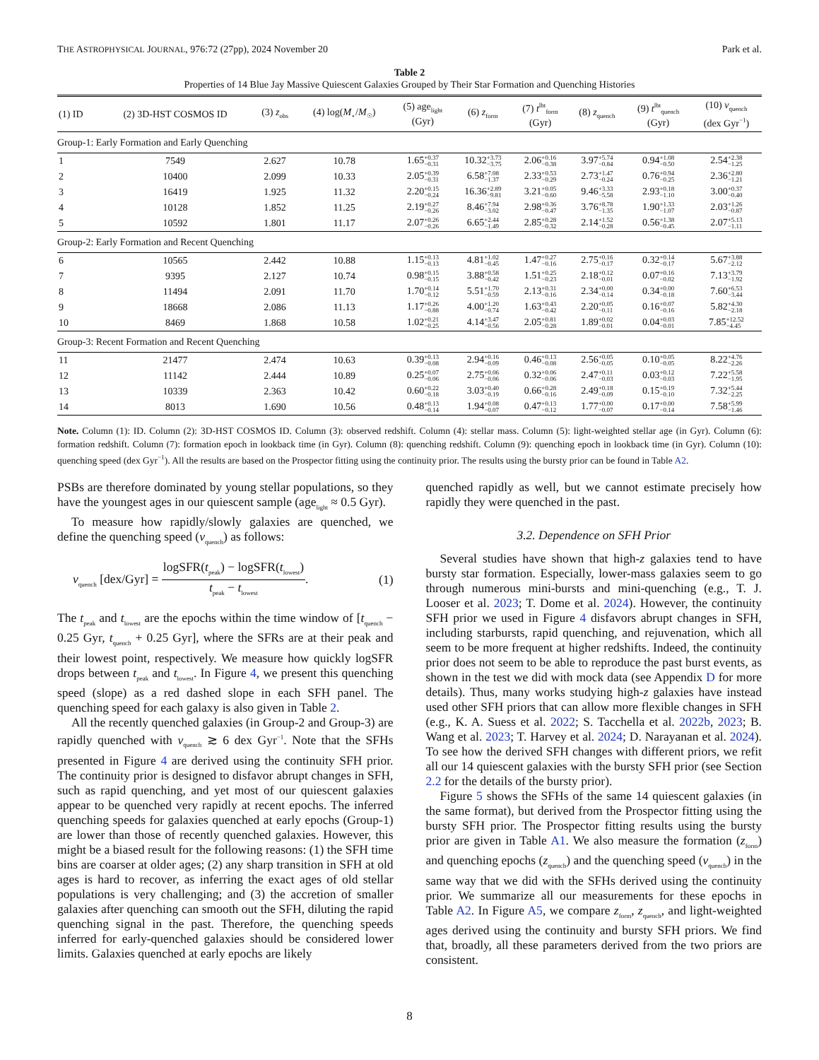THE ASTROPHYSICAL JOURNAL, 976:72 (27pp), 2024 November 20 Park et al.
Table 2
Properties of 14 Blue Jay Massive Quiescent Galaxies Grouped by Their Star Formation and Quenching Histories
| (1) ID | (2) 3D-HST COSMOS ID | (3) z<sub>obs</sub> | (4) log( M<sub>⋆</sub>/ M<sub>☉</sub>) | (5) age<sub>light</sub> (Gyr) | (6) z<sub>form</sub> | (7) t<sup>lbt</sup><sub>form</sub> (Gyr) | (8) z<sub>quench</sub> | (9) t<sup>lbt</sup><sub>quench</sub> (Gyr) | (10) v<sub>quench</sub> (dex Gyr<sup>−1</sup>) |
| --- | --- | --- | --- | --- | --- | --- | --- | --- | --- |
| Group-1: Early Formation and Early Quenching | | | | | | | | | |
| 1 | 7549 | 2.627 | 10.78 | 1.65 +0.37 −0.31 | 10.32 +3.73 −3.75 | 2.06 +0.16 −0.38 | 3.97 +5.74 −0.84 | 0.94 +1.08 −0.50 | 2.54 +2.38 −1.25 |
| 2 | 10400 | 2.099 | 10.33 | 2.05 +0.39 −0.31 | 6.58 +7.08 −1.37 | 2.33 +0.53 −0.29 | 2.73 +1.47 −0.24 | 0.76 +0.94 −0.25 | 2.36 +2.80 −1.21 |
| 3 | 16419 | 1.925 | 11.32 | 2.20 +0.15 −0.24 | 16.36 +2.89 −9.81 | 3.21 +0.05 −0.60 | 9.46 +3.33 −5.58 | 2.93 +0.18 −1.10 | 3.00 +0.37 −0.40 |
| 4 | 10128 | 1.852 | 11.25 | 2.19 +0.27 −0.26 | 8.46 +7.94 −3.02 | 2.98 +0.36 −0.47 | 3.76 +8.78 −1.35 | 1.90 +1.33 −1.07 | 2.03 +1.26 −0.87 |
| 5 | 10592 | 1.801 | 11.17 | 2.07 +0.26 −0.26 | 6.65 +2.44 −1.49 | 2.85 +0.28 −0.32 | 2.14 +1.52 −0.28 | 0.56 +1.38 −0.45 | 2.07 +5.13 −1.11 |
| Group-2: Early Formation and Recent Quenching | | | | | | | | | |
| 6 | 10565 | 2.442 | 10.88 | 1.15 +0.13 −0.13 | 4.81 +1.02 −0.45 | 1.47 +0.27 −0.16 | 2.75 +0.16 −0.17 | 0.32 +0.14 −0.17 | 5.67 +3.88 −2.12 |
| 7 | 9395 | 2.127 | 10.74 | 0.98 +0.15 −0.15 | 3.88 +0.58 −0.42 | 1.51 +0.25 −0.23 | 2.18 +0.12 −0.01 | 0.07 +0.16 −0.02 | 7.13 +3.79 −1.92 |
| 8 | 11494 | 2.091 | 11.70 | 1.70 +0.14 −0.12 | 5.51 +1.70 −0.59 | 2.13 +0.31 −0.16 | 2.34 +0.00 −0.14 | 0.34 +0.00 −0.18 | 7.60 +6.53 −3.44 |
| 9 | 18668 | 2.086 | 11.13 | 1.17 +0.26 −0.88 | 4.00 +1.20 −0.74 | 1.63 +0.43 −0.42 | 2.20 +0.05 −0.11 | 0.16 +0.07 −0.16 | 5.82 +4.30 −2.18 |
| 10 | 8469 | 1.868 | 10.58 | 1.02 +0.21 −0.25 | 4.14 +3.47 −0.56 | 2.05 +0.81 −0.28 | 1.89 +0.02 −0.01 | 0.04 +0.03 −0.01 | 7.85 +12.52 −4.45 |
| Group-3: Recent Formation and Recent Quenching | | | | | | | | | |
| 11 | 21477 | 2.474 | 10.63 | 0.39 +0.13 −0.08 | 2.94 +0.16 −0.09 | 0.46 +0.13 −0.08 | 2.56 +0.05 −0.05 | 0.10 +0.05 −0.05 | 8.22 +4.76 −2.26 |
| 12 | 11142 | 2.444 | 10.89 | 0.25 +0.07 −0.06 | 2.75 +0.06 −0.06 | 0.32 +0.06 −0.06 | 2.47 +0.11 −0.03 | 0.03 +0.12 −0.03 | 7.22 +5.58 −1.95 |
| 13 | 10339 | 2.363 | 10.42 | 0.60 +0.22 −0.18 | 3.03 +0.40 −0.19 | 0.66 +0.28 −0.16 | 2.49 +0.18 −0.09 | 0.15 +0.19 −0.10 | 7.32 +5.44 −2.25 |
| 14 | 8013 | 1.690 | 10.56 | 0.48 +0.13 −0.14 | 1.94 +0.08 −0.07 | 0.47 +0.13 −0.12 | 1.77 +0.00 −0.07 | 0.17 +0.00 −0.14 | 7.58 +5.99 −1.46 |
Note. Column (1): ID. Column (2): 3D-HST COSMOS ID. Column (3): observed redshift. Column (4): stellar mass. Column (5): light-weighted stellar age (in Gyr). Column (6): formation redshift. Column (7): formation epoch in lookback time (in Gyr). Column (8): quenching redshift. Column (9): quenching epoch in lookback time (in Gyr). Column (10): quenching speed (dex Gyr<sup>−1</sup>). All the results are based on the Prospector fitting using the continuity prior. The results using the bursty prior can be found in Table A2.
PSBs are therefore dominated by young stellar populations, so they have the youngest ages in our quiescent sample (age<sub>light</sub> ≈ 0.5 Gyr).
To measure how rapidly/slowly galaxies are quenched, we define the quenching speed (v<sub>quench</sub>) as follows:
v<sub>quench</sub> [dex/Gyr] = logSFR(t<sub>peak</sub>) − logSFR(t<sub>lowest</sub>) t<sub>peak</sub> − t<sub>lowest</sub>. (1)
The t<sub>peak</sub> and t<sub>lowest</sub> are the epochs within the time window of [t<sub>quench</sub> − 0.25 Gyr, t<sub>quench</sub> + 0.25 Gyr], where the SFRs are at their peak and their lowest point, respectively. We measure how quickly logSFR drops between t<sub>peak</sub> and t<sub>lowest</sub>. In Figure 4, we present this quenching speed (slope) as a red dashed slope in each SFH panel. The quenching speed for each galaxy is also given in Table 2.
All the recently quenched galaxies (in Group-2 and Group-3) are rapidly quenched with v<sub>quench</sub> ≳ 6 dex Gyr<sup>−1</sup>. Note that the SFHs presented in Figure 4 are derived using the continuity SFH prior. The continuity prior is designed to disfavor abrupt changes in SFH, such as rapid quenching, and yet most of our quiescent galaxies appear to be quenched very rapidly at recent epochs. The inferred quenching speeds for galaxies quenched at early epochs (Group-1) are lower than those of recently quenched galaxies. However, this might be a biased result for the following reasons: (1) the SFH time bins are coarser at older ages; (2) any sharp transition in SFH at old ages is hard to recover, as inferring the exact ages of old stellar populations is very challenging; and (3) the accretion of smaller galaxies after quenching can smooth out the SFH, diluting the rapid quenching signal in the past. Therefore, the quenching speeds inferred for early-quenched galaxies should be considered lower limits. Galaxies quenched at early epochs are likely
quenched rapidly as well, but we cannot estimate precisely how rapidly they were quenched in the past.
3.2. Dependence on SFH Prior
Several studies have shown that high-z galaxies tend to have bursty star formation. Especially, lower-mass galaxies seem to go through numerous mini-bursts and mini-quenching (e.g., T. J. Looser et al. 2023; T. Dome et al. 2024). However, the continuity SFH prior we used in Figure 4 disfavors abrupt changes in SFH, including starbursts, rapid quenching, and rejuvenation, which all seem to be more frequent at higher redshifts. Indeed, the continuity prior does not seem to be able to reproduce the past burst events, as shown in the test we did with mock data (see Appendix D for more details). Thus, many works studying high-z galaxies have instead used other SFH priors that can allow more flexible changes in SFH (e.g., K. A. Suess et al. 2022; S. Tacchella et al. 2022b, 2023; B. Wang et al. 2023; T. Harvey et al. 2024; D. Narayanan et al. 2024). To see how the derived SFH changes with different priors, we refit all our 14 quiescent galaxies with the bursty SFH prior (see Section 2.2 for the details of the bursty prior).
Figure 5 shows the SFHs of the same 14 quiescent galaxies (in the same format), but derived from the Prospector fitting using the bursty SFH prior. The Prospector fitting results using the bursty prior are given in Table A1. We also measure the formation (z<sub>form</sub>) and quenching epochs (z<sub>quench</sub>) and the quenching speed (v<sub>quench</sub>) in the same way that we did with the SFHs derived using the continuity prior. We summarize all our measurements for these epochs in Table A2. In Figure A5, we compare z<sub>form</sub>, z<sub>quench</sub>, and light-weighted ages derived using the continuity and bursty SFH priors. We find that, broadly, all these parameters derived from the two priors are consistent.
8